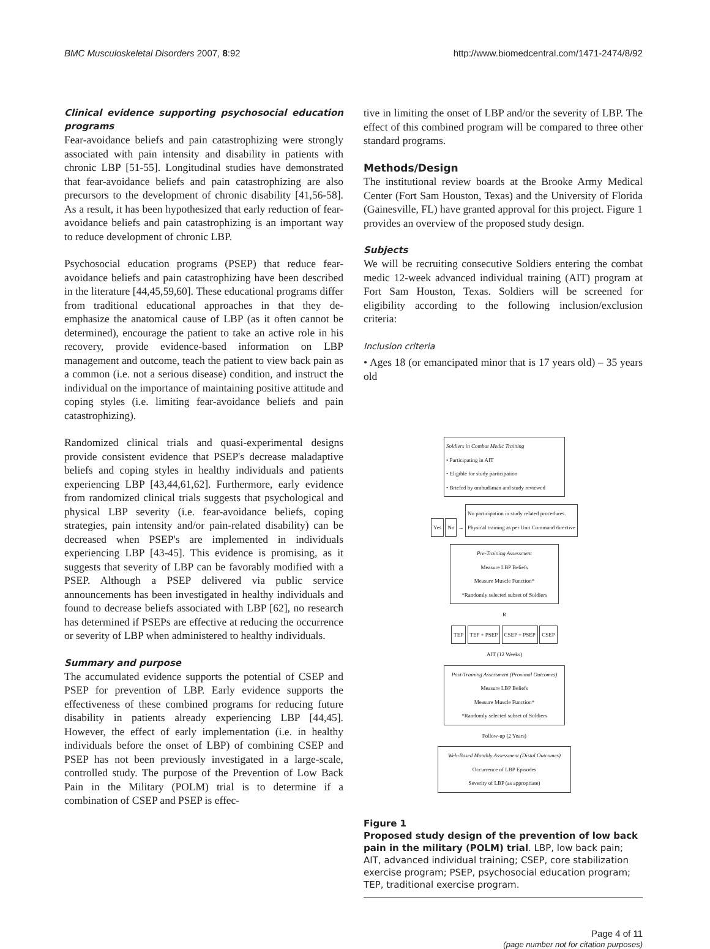BMC Musculoskeletal Disorders 2007, 8:92 http://www.biomedcentral.com/1471-2474/8/92
Clinical evidence supporting psychosocial education programs
Fear-avoidance beliefs and pain catastrophizing were strongly associated with pain intensity and disability in patients with chronic LBP [51-55]. Longitudinal studies have demonstrated that fear-avoidance beliefs and pain catastrophizing are also precursors to the development of chronic disability [41,56-58]. As a result, it has been hypothesized that early reduction of fear-avoidance beliefs and pain catastrophizing is an important way to reduce development of chronic LBP.
Psychosocial education programs (PSEP) that reduce fear-avoidance beliefs and pain catastrophizing have been described in the literature [44,45,59,60]. These educational programs differ from traditional educational approaches in that they de-emphasize the anatomical cause of LBP (as it often cannot be determined), encourage the patient to take an active role in his recovery, provide evidence-based information on LBP management and outcome, teach the patient to view back pain as a common (i.e. not a serious disease) condition, and instruct the individual on the importance of maintaining positive attitude and coping styles (i.e. limiting fear-avoidance beliefs and pain catastrophizing).
Randomized clinical trials and quasi-experimental designs provide consistent evidence that PSEP's decrease maladaptive beliefs and coping styles in healthy individuals and patients experiencing LBP [43,44,61,62]. Furthermore, early evidence from randomized clinical trials suggests that psychological and physical LBP severity (i.e. fear-avoidance beliefs, coping strategies, pain intensity and/or pain-related disability) can be decreased when PSEP's are implemented in individuals experiencing LBP [43-45]. This evidence is promising, as it suggests that severity of LBP can be favorably modified with a PSEP. Although a PSEP delivered via public service announcements has been investigated in healthy individuals and found to decrease beliefs associated with LBP [62], no research has determined if PSEPs are effective at reducing the occurrence or severity of LBP when administered to healthy individuals.
Summary and purpose
The accumulated evidence supports the potential of CSEP and PSEP for prevention of LBP. Early evidence supports the effectiveness of these combined programs for reducing future disability in patients already experiencing LBP [44,45]. However, the effect of early implementation (i.e. in healthy individuals before the onset of LBP) of combining CSEP and PSEP has not been previously investigated in a large-scale, controlled study. The purpose of the Prevention of Low Back Pain in the Military (POLM) trial is to determine if a combination of CSEP and PSEP is effec-
tive in limiting the onset of LBP and/or the severity of LBP. The effect of this combined program will be compared to three other standard programs.
Methods/Design
The institutional review boards at the Brooke Army Medical Center (Fort Sam Houston, Texas) and the University of Florida (Gainesville, FL) have granted approval for this project. Figure 1 provides an overview of the proposed study design.
Subjects
We will be recruiting consecutive Soldiers entering the combat medic 12-week advanced individual training (AIT) program at Fort Sam Houston, Texas. Soldiers will be screened for eligibility according to the following inclusion/exclusion criteria:
Inclusion criteria
• Ages 18 (or emancipated minor that is 17 years old) – 35 years old
Soldiers in Combat Medic Training
• Participating in AIT
• Eligible for study participation
• Briefed by ombudsman and study reviewed
Yes No → No participation in study related procedures.
Physical training as per Unit Command directive
Pre-Training Assessment
Measure LBP Beliefs
Measure Muscle Function*
*Randomly selected subset of Soldiers
R
TEP TEP + PSEP CSEP + PSEP CSEP
AIT (12 Weeks)
Post-Training Assessment (Proximal Outcomes)
Measure LBP Beliefs
Measure Muscle Function*
*Randomly selected subset of Soldiers
Follow-up (2 Years)
Web-Based Monthly Assessment (Distal Outcomes)
Occurrence of LBP Episodes
Severity of LBP (as appropriate)
Figure 1
Proposed study design of the prevention of low back pain in the military (POLM) trial. LBP, low back pain; AIT, advanced individual training; CSEP, core stabilization exercise program; PSEP, psychosocial education program; TEP, traditional exercise program.
Page 4 of 11
(page number not for citation purposes)